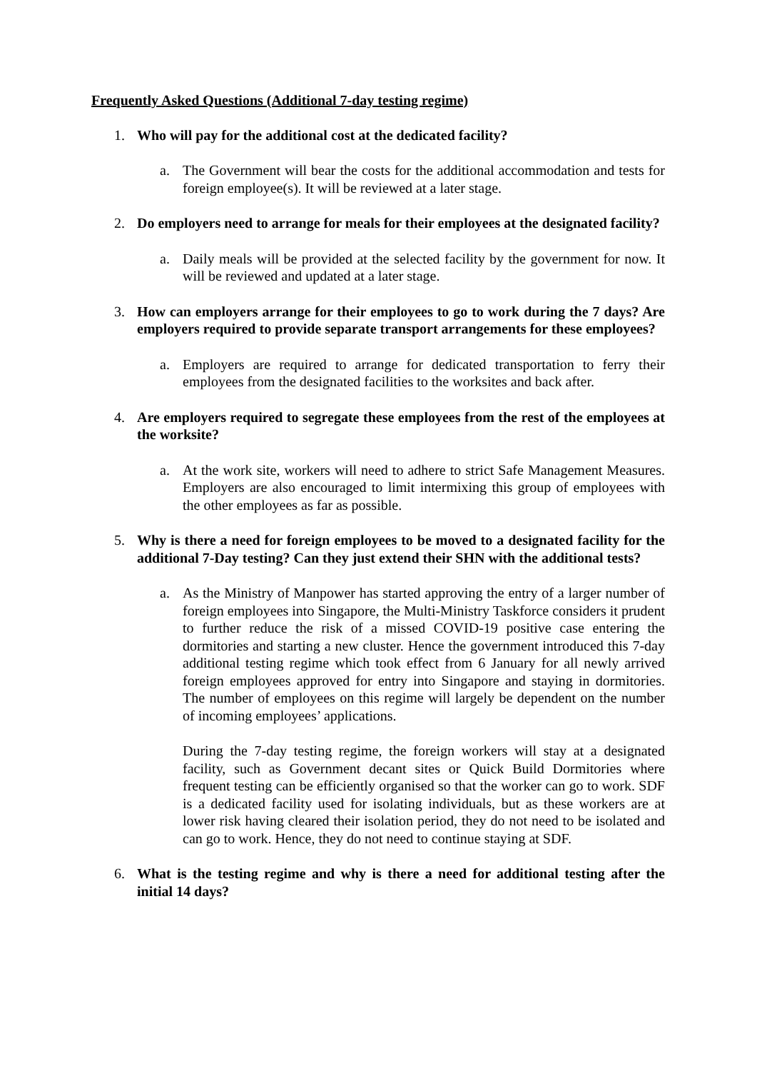Frequently Asked Questions (Additional 7-day testing regime)
1. Who will pay for the additional cost at the dedicated facility?
a. The Government will bear the costs for the additional accommodation and tests for foreign employee(s). It will be reviewed at a later stage.
2. Do employers need to arrange for meals for their employees at the designated facility?
a. Daily meals will be provided at the selected facility by the government for now. It will be reviewed and updated at a later stage.
3. How can employers arrange for their employees to go to work during the 7 days? Are employers required to provide separate transport arrangements for these employees?
a. Employers are required to arrange for dedicated transportation to ferry their employees from the designated facilities to the worksites and back after.
4. Are employers required to segregate these employees from the rest of the employees at the worksite?
a. At the work site, workers will need to adhere to strict Safe Management Measures. Employers are also encouraged to limit intermixing this group of employees with the other employees as far as possible.
5. Why is there a need for foreign employees to be moved to a designated facility for the additional 7-Day testing? Can they just extend their SHN with the additional tests?
a. As the Ministry of Manpower has started approving the entry of a larger number of foreign employees into Singapore, the Multi-Ministry Taskforce considers it prudent to further reduce the risk of a missed COVID-19 positive case entering the dormitories and starting a new cluster. Hence the government introduced this 7-day additional testing regime which took effect from 6 January for all newly arrived foreign employees approved for entry into Singapore and staying in dormitories. The number of employees on this regime will largely be dependent on the number of incoming employees’ applications.
During the 7-day testing regime, the foreign workers will stay at a designated facility, such as Government decant sites or Quick Build Dormitories where frequent testing can be efficiently organised so that the worker can go to work. SDF is a dedicated facility used for isolating individuals, but as these workers are at lower risk having cleared their isolation period, they do not need to be isolated and can go to work. Hence, they do not need to continue staying at SDF.
6. What is the testing regime and why is there a need for additional testing after the initial 14 days?